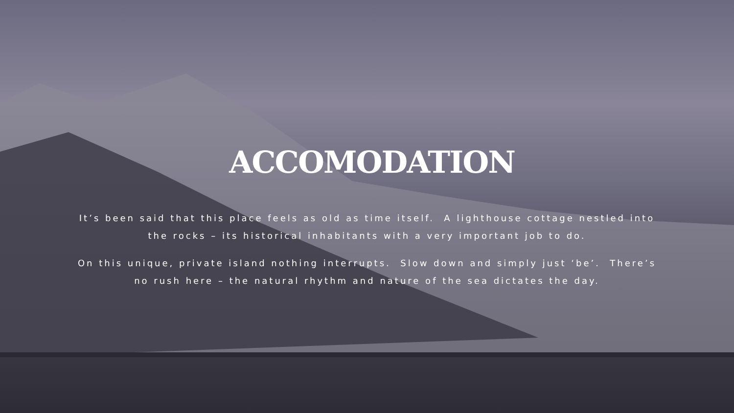ACCOMODATION
It’s been said that this place feels as old as time itself. A lighthouse cottage nestled into
the rocks – its historical inhabitants with a very important job to do.
On this unique, private island nothing interrupts. Slow down and simply just ‘be’. There’s
no rush here – the natural rhythm and nature of the sea dictates the day.